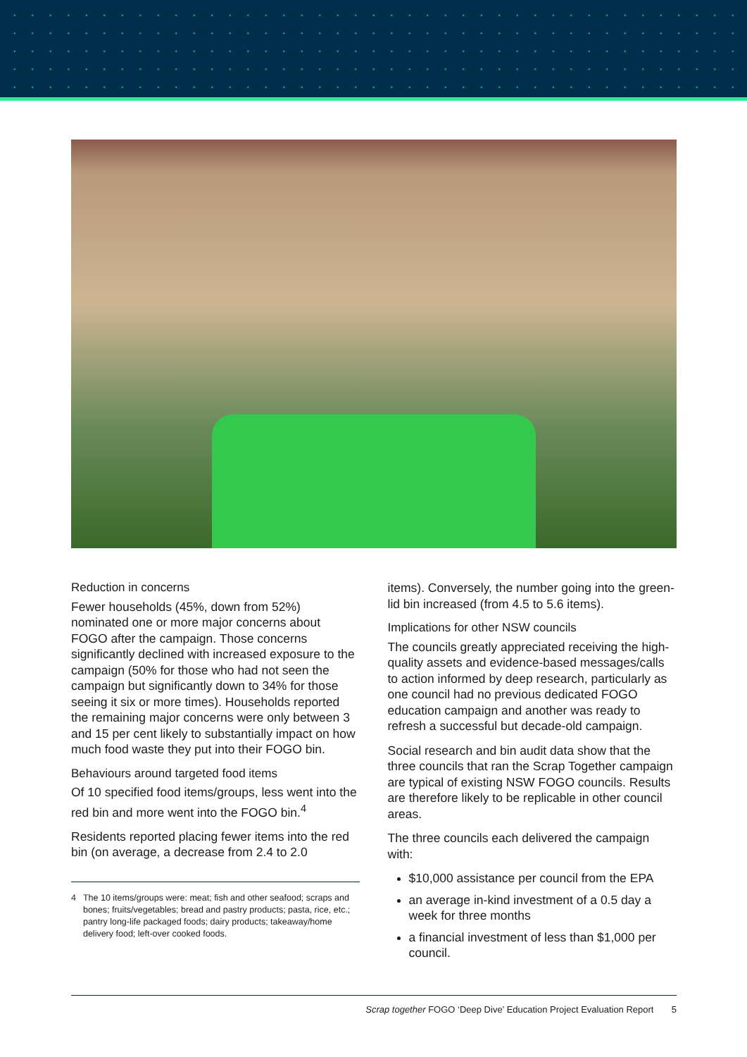Reduction in concerns
Fewer households (45%, down from 52%) nominated one or more major concerns about FOGO after the campaign. Those concerns significantly declined with increased exposure to the campaign (50% for those who had not seen the campaign but significantly down to 34% for those seeing it six or more times). Households reported the remaining major concerns were only between 3 and 15 per cent likely to substantially impact on how much food waste they put into their FOGO bin.
Behaviours around targeted food items
Of 10 specified food items/groups, less went into the red bin and more went into the FOGO bin.<sup>4</sup>
Residents reported placing fewer items into the red bin (on average, a decrease from 2.4 to 2.0
4 The 10 items/groups were: meat; fish and other seafood; scraps and bones; fruits/vegetables; bread and pastry products; pasta, rice, etc.; pantry long-life packaged foods; dairy products; takeaway/home delivery food; left-over cooked foods.
items). Conversely, the number going into the green-lid bin increased (from 4.5 to 5.6 items).
Implications for other NSW councils
The councils greatly appreciated receiving the high-quality assets and evidence-based messages/calls to action informed by deep research, particularly as one council had no previous dedicated FOGO education campaign and another was ready to refresh a successful but decade-old campaign.
Social research and bin audit data show that the three councils that ran the Scrap Together campaign are typical of existing NSW FOGO councils. Results are therefore likely to be replicable in other council areas.
The three councils each delivered the campaign with:
$10,000 assistance per council from the EPA
an average in-kind investment of a 0.5 day a week for three months
a financial investment of less than $1,000 per council.
Scrap together FOGO ‘Deep Dive’ Education Project Evaluation Report 5